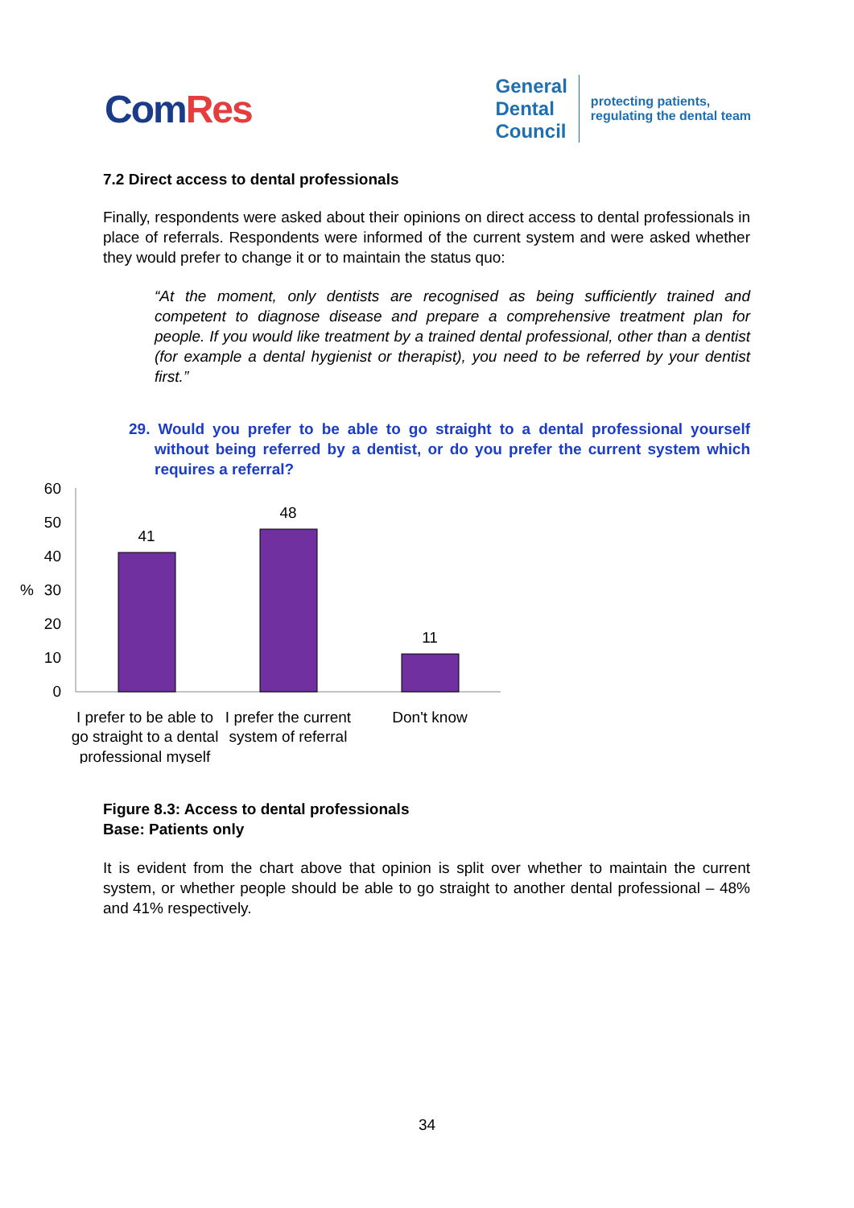ComRes
General
Dental
Council
protecting patients,
regulating the dental team
7.2 Direct access to dental professionals
Finally, respondents were asked about their opinions on direct access to dental professionals in place of referrals. Respondents were informed of the current system and were asked whether they would prefer to change it or to maintain the status quo:
“At the moment, only dentists are recognised as being sufficiently trained and competent to diagnose disease and prepare a comprehensive treatment plan for people. If you would like treatment by a trained dental professional, other than a dentist (for example a dental hygienist or therapist), you need to be referred by your dentist first.”
29. Would you prefer to be able to go straight to a dental professional yourself without being referred by a dentist, or do you prefer the current system which requires a referral?
%
60
50
40
30
20
10
0
41
48
11
I prefer to be able to
go straight to a dental
professional myself
I prefer the current
system of referral
Don't know
Figure 8.3: Access to dental professionals
Base: Patients only
It is evident from the chart above that opinion is split over whether to maintain the current system, or whether people should be able to go straight to another dental professional – 48% and 41% respectively.
34